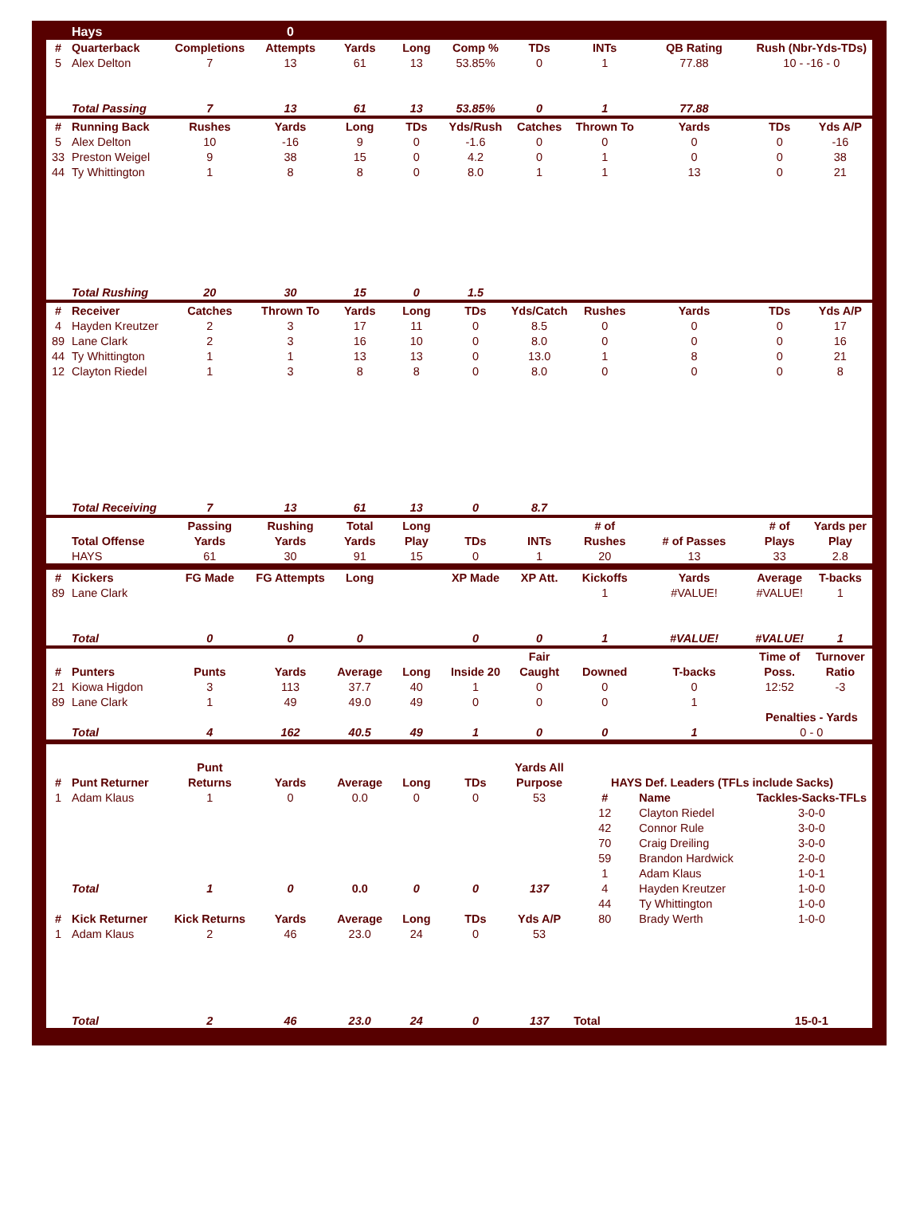| | Hays | | 0 | | | | | | | | |
| # | Quarterback | Completions | Attempts | Yards | Long | Comp % | TDs | INTs | QB Rating | Rush (Nbr-Yds-TDs) | |
| 5 | Alex Delton | 7 | 13 | 61 | 13 | 53.85% | 0 | 1 | 77.88 | 10 - -16 - 0 | |
| | Total Passing | 7 | 13 | 61 | 13 | 53.85% | 0 | 1 | 77.88 | | |
| # | Running Back | Rushes | Yards | Long | TDs | Yds/Rush | Catches | Thrown To | Yards | TDs | Yds A/P |
| 5 | Alex Delton | 10 | -16 | 9 | 0 | -1.6 | 0 | 0 | 0 | 0 | -16 |
| 33 | Preston Weigel | 9 | 38 | 15 | 0 | 4.2 | 0 | 1 | 0 | 0 | 38 |
| 44 | Ty Whittington | 1 | 8 | 8 | 0 | 8.0 | 1 | 1 | 13 | 0 | 21 |
| | Total Rushing | 20 | 30 | 15 | 0 | 1.5 | | | | | |
| # | Receiver | Catches | Thrown To | Yards | Long | TDs | Yds/Catch | Rushes | Yards | TDs | Yds A/P |
| 4 | Hayden Kreutzer | 2 | 3 | 17 | 11 | 0 | 8.5 | 0 | 0 | 0 | 17 |
| 89 | Lane Clark | 2 | 3 | 16 | 10 | 0 | 8.0 | 0 | 0 | 0 | 16 |
| 44 | Ty Whittington | 1 | 1 | 13 | 13 | 0 | 13.0 | 1 | 8 | 0 | 21 |
| 12 | Clayton Riedel | 1 | 3 | 8 | 8 | 0 | 8.0 | 0 | 0 | 0 | 8 |
| | Total Receiving | 7 | 13 | 61 | 13 | 0 | 8.7 | | | | |
| | | Passing | Rushing | Total | Long | | | # of | | # of | Yards per |
| | Total Offense | Yards | Yards | Yards | Play | TDs | INTs | Rushes | # of Passes | Plays | Play |
| | HAYS | 61 | 30 | 91 | 15 | 0 | 1 | 20 | 13 | 33 | 2.8 |
| # | Kickers | FG Made | FG Attempts | Long | | XP Made | XP Att. | Kickoffs | Yards | Average | T-backs |
| 89 | Lane Clark | | | | | | | 1 | #VALUE! | #VALUE! | 1 |
| | Total | 0 | 0 | 0 | | 0 | 0 | 1 | #VALUE! | #VALUE! | 1 |
| | | | | | | | Fair | | | Time of | Turnover |
| # | Punters | Punts | Yards | Average | Long | Inside 20 | Caught | Downed | T-backs | Poss. | Ratio |
| 21 | Kiowa Higdon | 3 | 113 | 37.7 | 40 | 1 | 0 | 0 | 0 | 12:52 | -3 |
| 89 | Lane Clark | 1 | 49 | 49.0 | 49 | 0 | 0 | 0 | 1 | | |
| | | | | | | | | | | Penalties - Yards | |
| | Total | 4 | 162 | 40.5 | 49 | 1 | 0 | 0 | 1 | 0 - 0 | |
| | | Punt | | | | | Yards All | | | | |
| # | Punt Returner | Returns | Yards | Average | Long | TDs | Purpose | HAYS Def. Leaders (TFLs include Sacks) | | | |
| 1 | Adam Klaus | 1 | 0 | 0.0 | 0 | 0 | 53 | # | Name | Tackles-Sacks-TFLs | |
| | | | | | | | | 12 | Clayton Riedel | 3-0-0 | |
| | | | | | | | | 42 | Connor Rule | 3-0-0 | |
| | | | | | | | | 70 | Craig Dreiling | 3-0-0 | |
| | | | | | | | | 59 | Brandon Hardwick | 2-0-0 | |
| | | | | | | | | 1 | Adam Klaus | 1-0-1 | |
| | Total | 1 | 0 | 0.0 | 0 | 0 | 137 | 4 | Hayden Kreutzer | 1-0-0 | |
| | | | | | | | | 44 | Ty Whittington | 1-0-0 | |
| # | Kick Returner | Kick Returns | Yards | Average | Long | TDs | Yds A/P | 80 | Brady Werth | 1-0-0 | |
| 1 | Adam Klaus | 2 | 46 | 23.0 | 24 | 0 | 53 | | | | |
| | Total | 2 | 46 | 23.0 | 24 | 0 | 137 | Total | | 15-0-1 | |